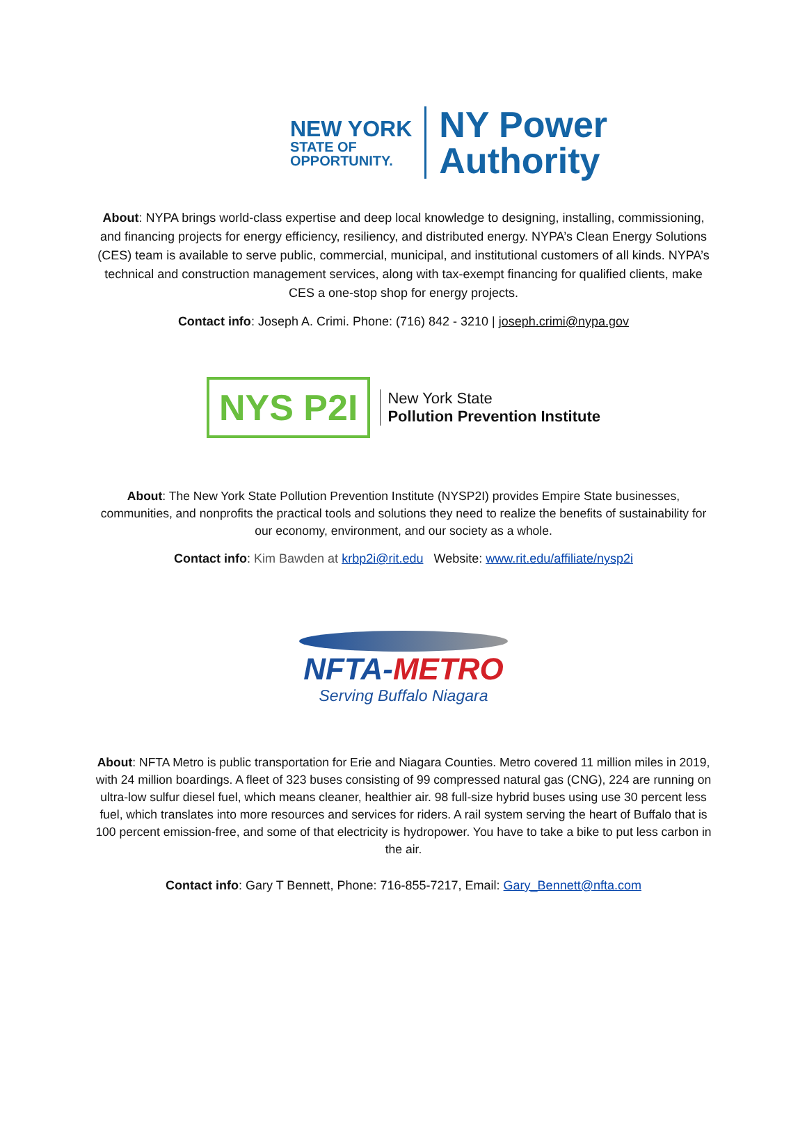NEW YORK
STATE OF
OPPORTUNITY.
NY Power
Authority
About: NYPA brings world-class expertise and deep local knowledge to designing, installing, commissioning, and financing projects for energy efficiency, resiliency, and distributed energy. NYPA’s Clean Energy Solutions (CES) team is available to serve public, commercial, municipal, and institutional customers of all kinds. NYPA’s technical and construction management services, along with tax-exempt financing for qualified clients, make CES a one-stop shop for energy projects.
Contact info: Joseph A. Crimi. Phone: (716) 842 - 3210 | joseph.crimi@nypa.gov
NYS P2I
New York State
Pollution Prevention Institute
About: The New York State Pollution Prevention Institute (NYSP2I) provides Empire State businesses, communities, and nonprofits the practical tools and solutions they need to realize the benefits of sustainability for our economy, environment, and our society as a whole.
Contact info: Kim Bawden at krbp2i@rit.edu Website: www.rit.edu/affiliate/nysp2i
NFTA-METRO
Serving Buffalo Niagara
About: NFTA Metro is public transportation for Erie and Niagara Counties. Metro covered 11 million miles in 2019, with 24 million boardings. A fleet of 323 buses consisting of 99 compressed natural gas (CNG), 224 are running on ultra-low sulfur diesel fuel, which means cleaner, healthier air. 98 full-size hybrid buses using use 30 percent less fuel, which translates into more resources and services for riders. A rail system serving the heart of Buffalo that is 100 percent emission-free, and some of that electricity is hydropower. You have to take a bike to put less carbon in the air.
Contact info: Gary T Bennett, Phone: 716-855-7217, Email: Gary_Bennett@nfta.com